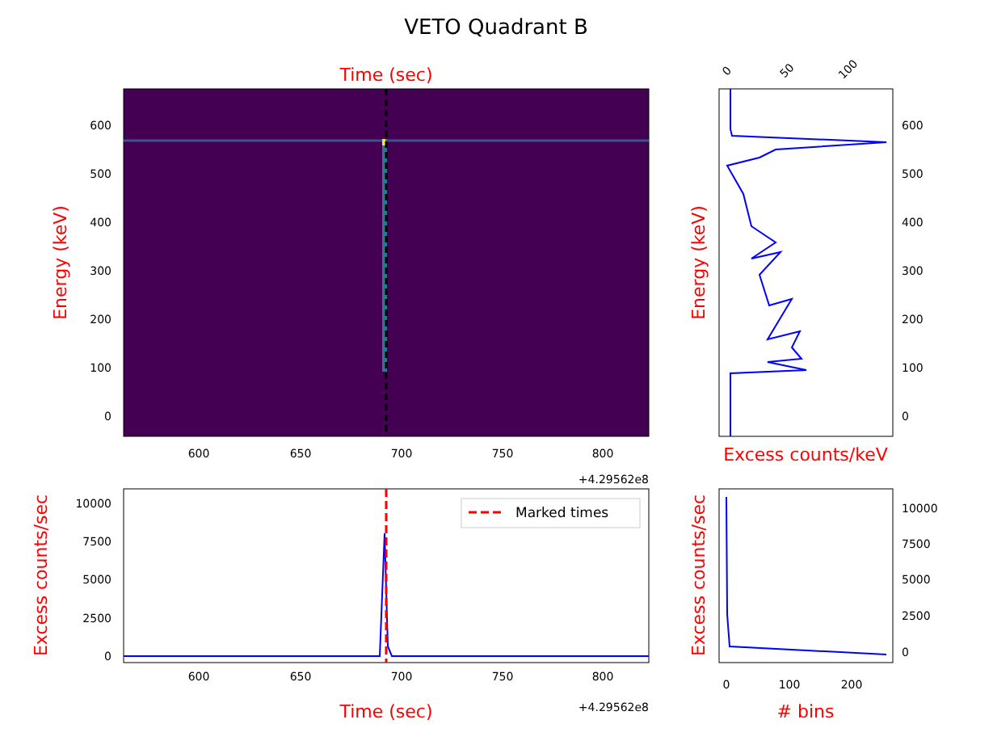VETO Quadrant B
Time (sec)
600
500
400
300
200
100
0
600
650
700
750
800
+4.29562e8
Energy (keV)
0
50
100
600
500
400
300
200
100
0
Energy (keV)
Excess counts/keV
Marked times
10000
7500
5000
2500
0
600
650
700
750
800
+4.29562e8
Time (sec)
Excess counts/sec
10000
7500
5000
2500
0
0
100
200
Excess counts/sec
# bins